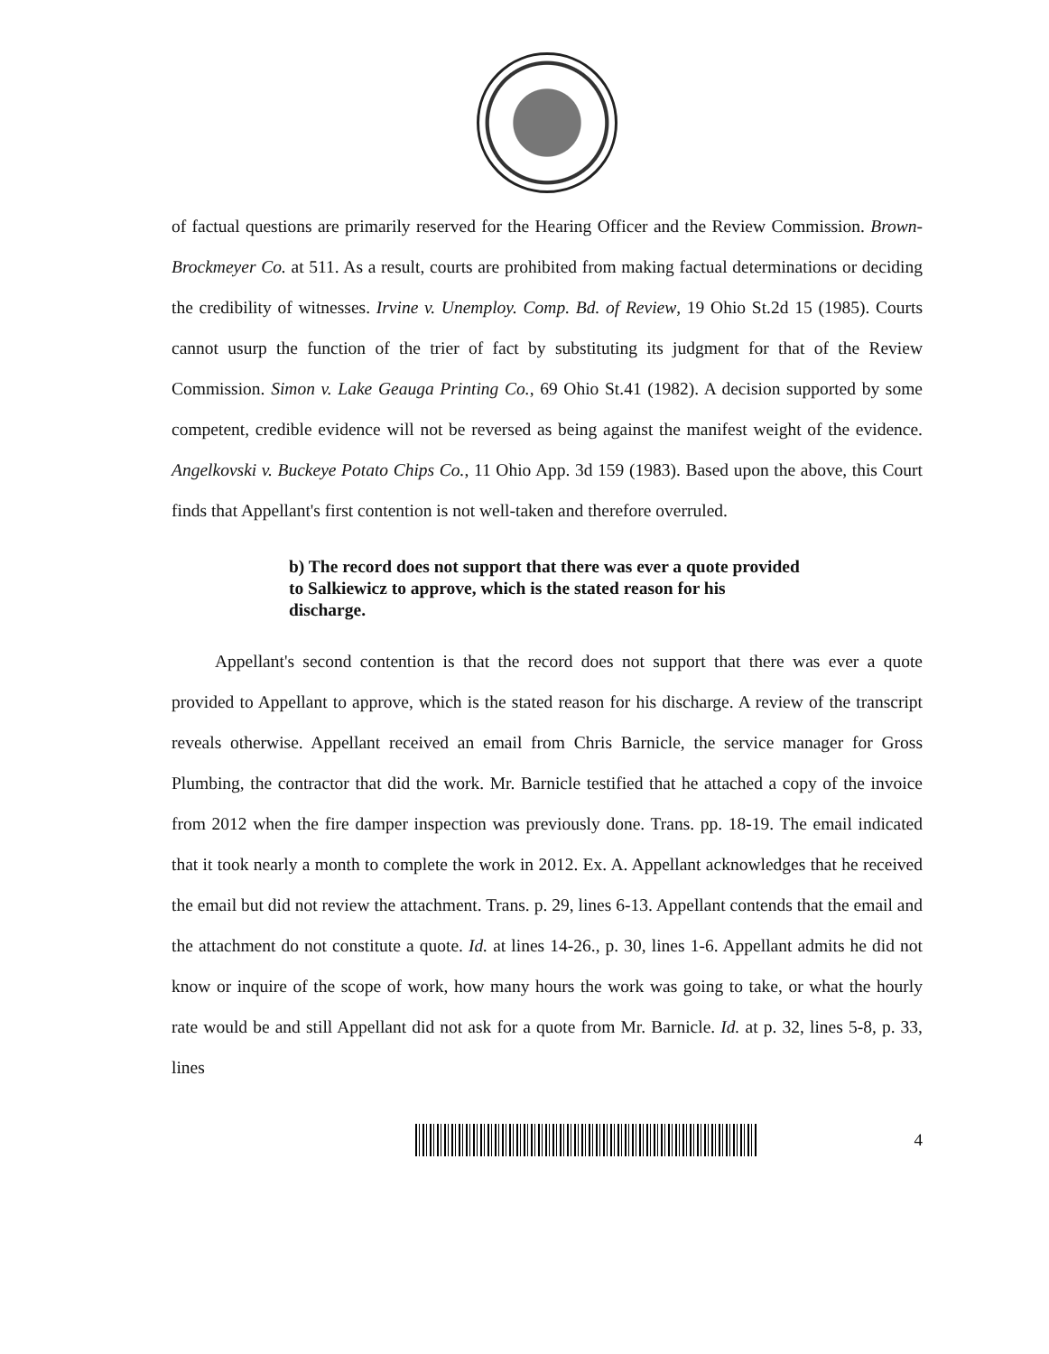of factual questions are primarily reserved for the Hearing Officer and the Review Commission. Brown-Brockmeyer Co. at 511. As a result, courts are prohibited from making factual determinations or deciding the credibility of witnesses. Irvine v. Unemploy. Comp. Bd. of Review, 19 Ohio St.2d 15 (1985). Courts cannot usurp the function of the trier of fact by substituting its judgment for that of the Review Commission. Simon v. Lake Geauga Printing Co., 69 Ohio St.41 (1982). A decision supported by some competent, credible evidence will not be reversed as being against the manifest weight of the evidence. Angelkovski v. Buckeye Potato Chips Co., 11 Ohio App. 3d 159 (1983). Based upon the above, this Court finds that Appellant's first contention is not well-taken and therefore overruled.
b) The record does not support that there was ever a quote provided to Salkiewicz to approve, which is the stated reason for his discharge.
Appellant's second contention is that the record does not support that there was ever a quote provided to Appellant to approve, which is the stated reason for his discharge. A review of the transcript reveals otherwise. Appellant received an email from Chris Barnicle, the service manager for Gross Plumbing, the contractor that did the work. Mr. Barnicle testified that he attached a copy of the invoice from 2012 when the fire damper inspection was previously done. Trans. pp. 18-19. The email indicated that it took nearly a month to complete the work in 2012. Ex. A. Appellant acknowledges that he received the email but did not review the attachment. Trans. p. 29, lines 6-13. Appellant contends that the email and the attachment do not constitute a quote. Id. at lines 14-26., p. 30, lines 1-6. Appellant admits he did not know or inquire of the scope of work, how many hours the work was going to take, or what the hourly rate would be and still Appellant did not ask for a quote from Mr. Barnicle. Id. at p. 32, lines 5-8, p. 33, lines
4